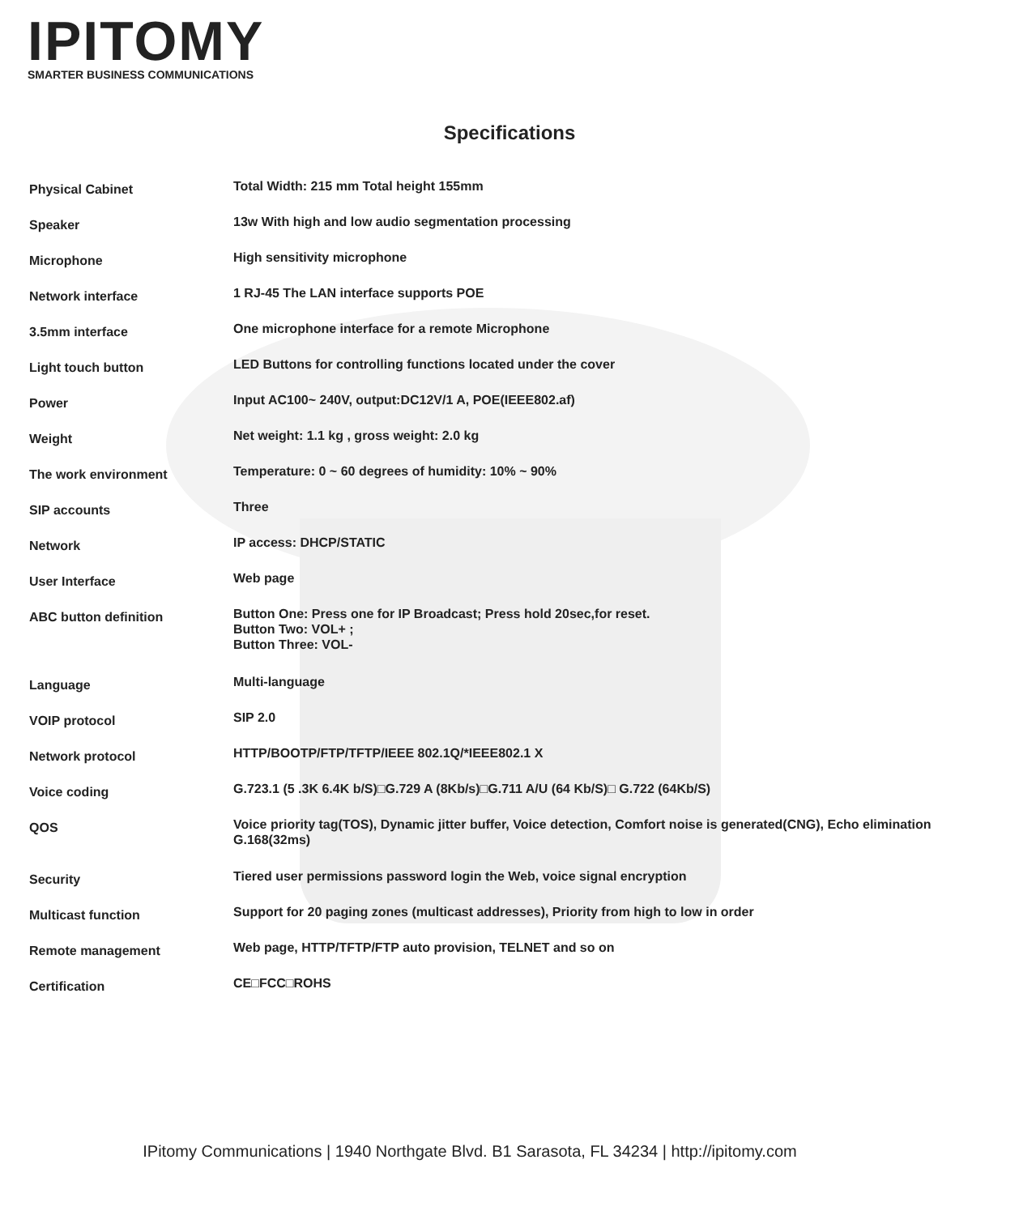IPITOMY
SMARTER BUSINESS COMMUNICATIONS
Specifications
| Physical Cabinet | Total Width: 215 mm Total height 155mm |
| Speaker | 13w With high and low audio segmentation processing |
| Microphone | High sensitivity microphone |
| Network interface | 1 RJ-45 The LAN interface supports POE |
| 3.5mm interface | One microphone interface for a remote Microphone |
| Light touch button | LED Buttons for controlling functions located under the cover |
| Power | Input AC100~ 240V, output:DC12V/1 A, POE(IEEE802.af) |
| Weight | Net weight: 1.1 kg , gross weight: 2.0 kg |
| The work environment | Temperature: 0 ~ 60 degrees of humidity: 10% ~ 90% |
| SIP accounts | Three |
| Network | IP access: DHCP/STATIC |
| User Interface | Web page |
| ABC button definition | Button One: Press one for IP Broadcast; Press hold 20sec,for reset. Button Two: VOL+ ; Button Three: VOL- |
| Language | Multi-language |
| VOIP protocol | SIP 2.0 |
| Network protocol | HTTP/BOOTP/FTP/TFTP/IEEE 802.1Q/*IEEE802.1 X |
| Voice coding | G.723.1 (5 .3K 6.4K b/S)□G.729 A (8Kb/s)□G.711 A/U (64 Kb/S)□ G.722 (64Kb/S) |
| QOS | Voice priority tag(TOS), Dynamic jitter buffer, Voice detection, Comfort noise is generated(CNG), Echo elimination G.168(32ms) |
| Security | Tiered user permissions password login the Web, voice signal encryption |
| Multicast function | Support for 20 paging zones (multicast addresses), Priority from high to low in order |
| Remote management | Web page, HTTP/TFTP/FTP auto provision, TELNET and so on |
| Certification | CE□FCC□ROHS |
IPitomy Communications | 1940 Northgate Blvd. B1 Sarasota, FL 34234 | http://ipitomy.com